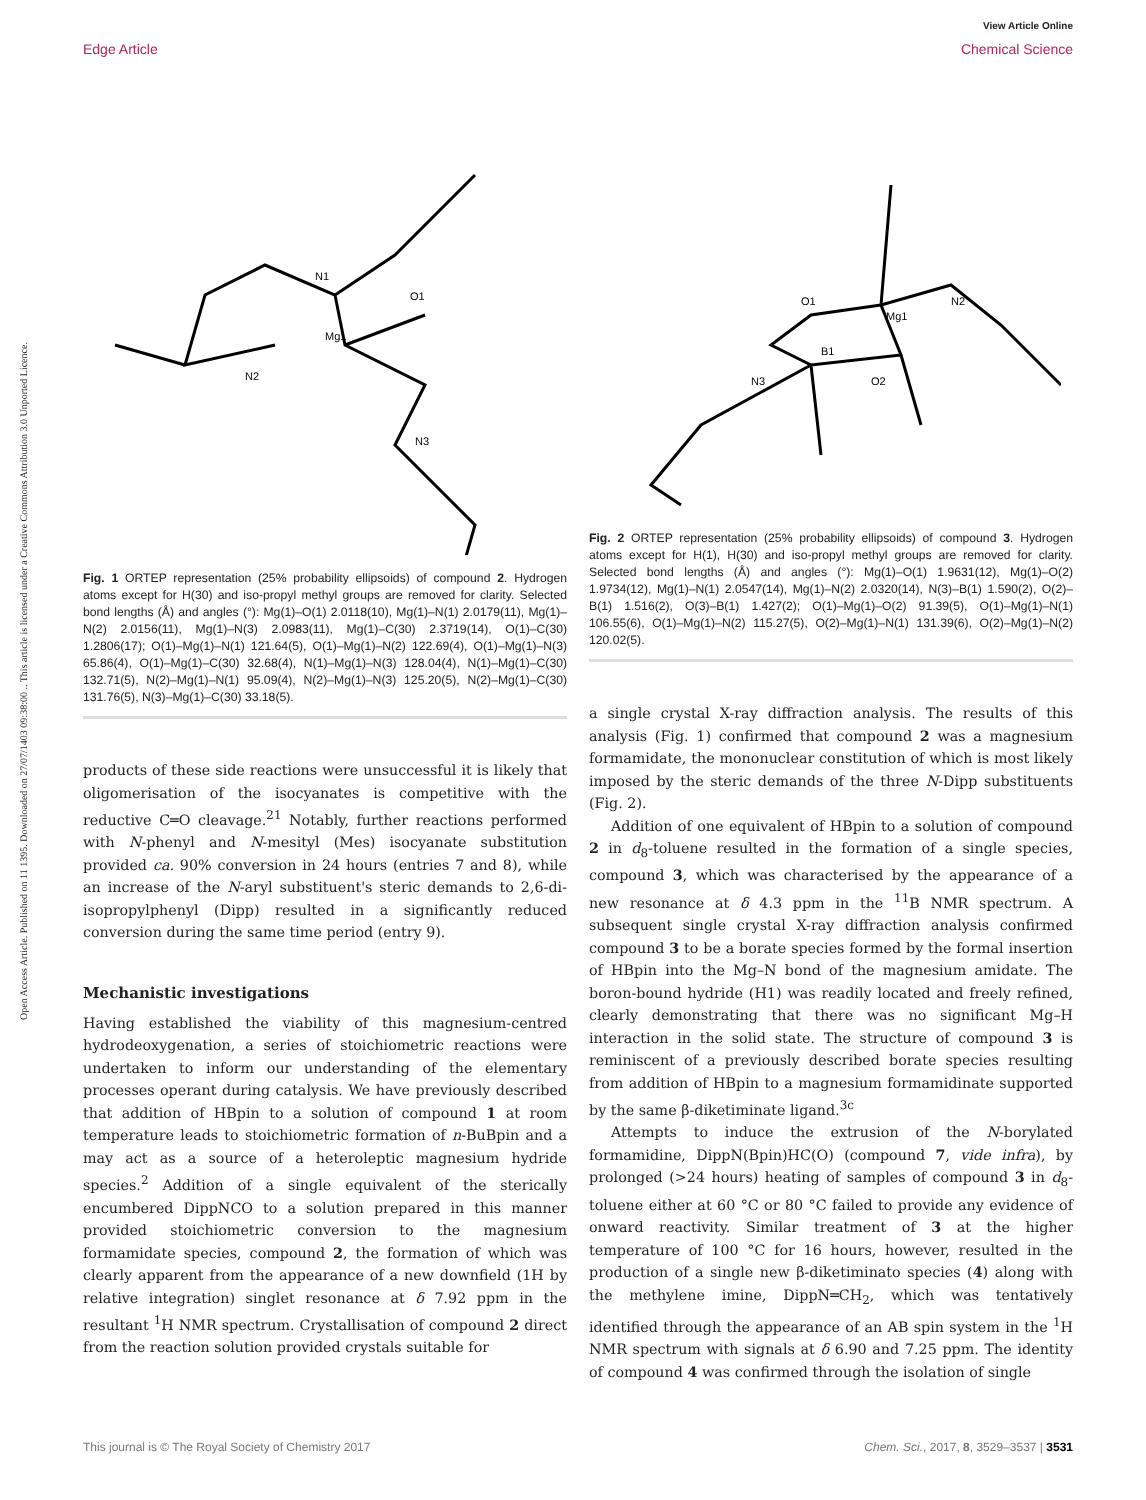View Article Online
Edge Article Chemical Science
Open Access Article. Published on 11 1395. Downloaded on 27/07/1403 09:38:00 .. This article is licensed under a Creative Commons Attribution 3.0 Unported Licence.
Mg1
N1
N2
N3
O1
Fig. 1 ORTEP representation (25% probability ellipsoids) of compound 2. Hydrogen atoms except for H(30) and iso-propyl methyl groups are removed for clarity. Selected bond lengths (Å) and angles (°): Mg(1)–O(1) 2.0118(10), Mg(1)–N(1) 2.0179(11), Mg(1)–N(2) 2.0156(11), Mg(1)–N(3) 2.0983(11), Mg(1)–C(30) 2.3719(14), O(1)–C(30) 1.2806(17); O(1)–Mg(1)–N(1) 121.64(5), O(1)–Mg(1)–N(2) 122.69(4), O(1)–Mg(1)–N(3) 65.86(4), O(1)–Mg(1)–C(30) 32.68(4), N(1)–Mg(1)–N(3) 128.04(4), N(1)–Mg(1)–C(30) 132.71(5), N(2)–Mg(1)–N(1) 95.09(4), N(2)–Mg(1)–N(3) 125.20(5), N(2)–Mg(1)–C(30) 131.76(5), N(3)–Mg(1)–C(30) 33.18(5).
products of these side reactions were unsuccessful it is likely that oligomerisation of the isocyanates is competitive with the reductive C═O cleavage.<sup>21</sup> Notably, further reactions performed with N-phenyl and N-mesityl (Mes) isocyanate substitution provided ca. 90% conversion in 24 hours (entries 7 and 8), while an increase of the N-aryl substituent's steric demands to 2,6-di-isopropylphenyl (Dipp) resulted in a significantly reduced conversion during the same time period (entry 9).
Mechanistic investigations
Having established the viability of this magnesium-centred hydrodeoxygenation, a series of stoichiometric reactions were undertaken to inform our understanding of the elementary processes operant during catalysis. We have previously described that addition of HBpin to a solution of compound 1 at room temperature leads to stoichiometric formation of n-BuBpin and a may act as a source of a heteroleptic magnesium hydride species.<sup>2</sup> Addition of a single equivalent of the sterically encumbered DippNCO to a solution prepared in this manner provided stoichiometric conversion to the magnesium formamidate species, compound 2, the formation of which was clearly apparent from the appearance of a new downfield (1H by relative integration) singlet resonance at δ 7.92 ppm in the resultant <sup>1</sup>H NMR spectrum. Crystallisation of compound 2 direct from the reaction solution provided crystals suitable for
Mg1
O1
N2
N3
B1
O2
Fig. 2 ORTEP representation (25% probability ellipsoids) of compound 3. Hydrogen atoms except for H(1), H(30) and iso-propyl methyl groups are removed for clarity. Selected bond lengths (Å) and angles (°): Mg(1)–O(1) 1.9631(12), Mg(1)–O(2) 1.9734(12), Mg(1)–N(1) 2.0547(14), Mg(1)–N(2) 2.0320(14), N(3)–B(1) 1.590(2), O(2)–B(1) 1.516(2), O(3)–B(1) 1.427(2); O(1)–Mg(1)–O(2) 91.39(5), O(1)–Mg(1)–N(1) 106.55(6), O(1)–Mg(1)–N(2) 115.27(5), O(2)–Mg(1)–N(1) 131.39(6), O(2)–Mg(1)–N(2) 120.02(5).
a single crystal X-ray diffraction analysis. The results of this analysis (Fig. 1) confirmed that compound 2 was a magnesium formamidate, the mononuclear constitution of which is most likely imposed by the steric demands of the three N-Dipp substituents (Fig. 2).
Addition of one equivalent of HBpin to a solution of compound 2 in d<sub>8</sub>-toluene resulted in the formation of a single species, compound 3, which was characterised by the appearance of a new resonance at δ 4.3 ppm in the <sup>11</sup>B NMR spectrum. A subsequent single crystal X-ray diffraction analysis confirmed compound 3 to be a borate species formed by the formal insertion of HBpin into the Mg–N bond of the magnesium amidate. The boron-bound hydride (H1) was readily located and freely refined, clearly demonstrating that there was no significant Mg–H interaction in the solid state. The structure of compound 3 is reminiscent of a previously described borate species resulting from addition of HBpin to a magnesium formamidinate supported by the same β-diketiminate ligand.<sup>3c</sup>
Attempts to induce the extrusion of the N-borylated formamidine, DippN(Bpin)HC(O) (compound 7, vide infra), by prolonged (>24 hours) heating of samples of compound 3 in d<sub>8</sub>-toluene either at 60 °C or 80 °C failed to provide any evidence of onward reactivity. Similar treatment of 3 at the higher temperature of 100 °C for 16 hours, however, resulted in the production of a single new β-diketiminato species (4) along with the methylene imine, DippN═CH<sub>2</sub>, which was tentatively identified through the appearance of an AB spin system in the <sup>1</sup>H NMR spectrum with signals at δ 6.90 and 7.25 ppm. The identity of compound 4 was confirmed through the isolation of single
This journal is © The Royal Society of Chemistry 2017 Chem. Sci., 2017, 8, 3529–3537 | 3531